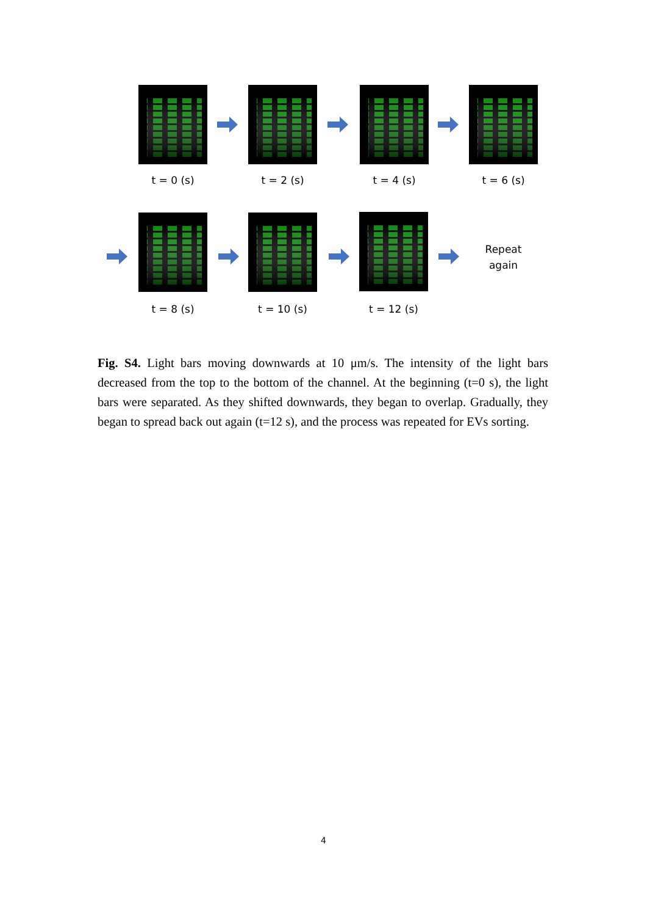t = 0 (s) t = 2 (s) t = 4 (s) t = 6 (s)
Repeat
again
t = 8 (s) t = 10 (s) t = 12 (s)
Fig. S4. Light bars moving downwards at 10 μm/s. The intensity of the light bars decreased from the top to the bottom of the channel. At the beginning (t=0 s), the light bars were separated. As they shifted downwards, they began to overlap. Gradually, they began to spread back out again (t=12 s), and the process was repeated for EVs sorting.
4